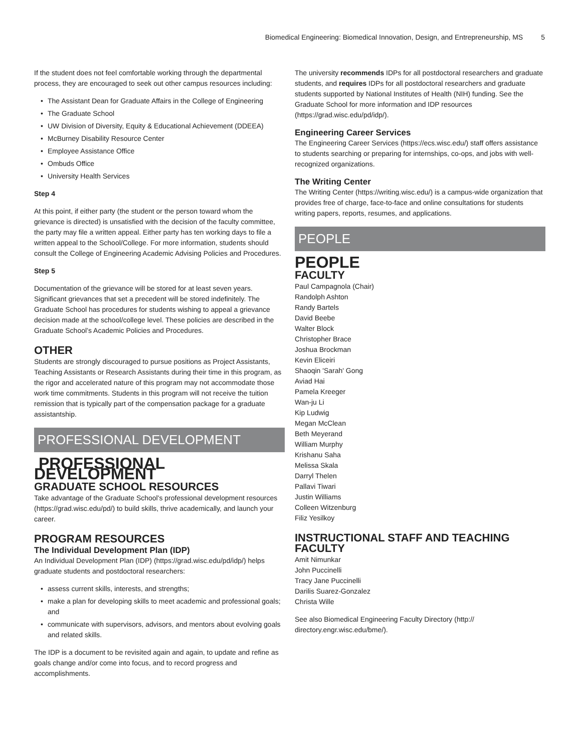Biomedical Engineering: Biomedical Innovation, Design, and Entrepreneurship, MS 5
If the student does not feel comfortable working through the departmental process, they are encouraged to seek out other campus resources including:
The Assistant Dean for Graduate Affairs in the College of Engineering
The Graduate School
UW Division of Diversity, Equity & Educational Achievement (DDEEA)
McBurney Disability Resource Center
Employee Assistance Office
Ombuds Office
University Health Services
Step 4
At this point, if either party (the student or the person toward whom the grievance is directed) is unsatisfied with the decision of the faculty committee, the party may file a written appeal. Either party has ten working days to file a written appeal to the School/College. For more information, students should consult the College of Engineering Academic Advising Policies and Procedures.
Step 5
Documentation of the grievance will be stored for at least seven years. Significant grievances that set a precedent will be stored indefinitely. The Graduate School has procedures for students wishing to appeal a grievance decision made at the school/college level. These policies are described in the Graduate School’s Academic Policies and Procedures.
OTHER
Students are strongly discouraged to pursue positions as Project Assistants, Teaching Assistants or Research Assistants during their time in this program, as the rigor and accelerated nature of this program may not accommodate those work time commitments. Students in this program will not receive the tuition remission that is typically part of the compensation package for a graduate assistantship.
PROFESSIONAL DEVELOPMENT
PROFESSIONAL DEVELOPMENT
GRADUATE SCHOOL RESOURCES
Take advantage of the Graduate School's professional development resources (https://grad.wisc.edu/pd/) to build skills, thrive academically, and launch your career.
PROGRAM RESOURCES
The Individual Development Plan (IDP)
An Individual Development Plan (IDP) (https://grad.wisc.edu/pd/idp/) helps graduate students and postdoctoral researchers:
assess current skills, interests, and strengths;
make a plan for developing skills to meet academic and professional goals; and
communicate with supervisors, advisors, and mentors about evolving goals and related skills.
The IDP is a document to be revisited again and again, to update and refine as goals change and/or come into focus, and to record progress and accomplishments.
The university recommends IDPs for all postdoctoral researchers and graduate students, and requires IDPs for all postdoctoral researchers and graduate students supported by National Institutes of Health (NIH) funding. See the Graduate School for more information and IDP resources (https://grad.wisc.edu/pd/idp/).
Engineering Career Services
The Engineering Career Services (https://ecs.wisc.edu/) staff offers assistance to students searching or preparing for internships, co-ops, and jobs with well-recognized organizations.
The Writing Center
The Writing Center (https://writing.wisc.edu/) is a campus-wide organization that provides free of charge, face-to-face and online consultations for students writing papers, reports, resumes, and applications.
PEOPLE
PEOPLE
FACULTY
Paul Campagnola (Chair)
Randolph Ashton
Randy Bartels
David Beebe
Walter Block
Christopher Brace
Joshua Brockman
Kevin Eliceiri
Shaoqin 'Sarah' Gong
Aviad Hai
Pamela Kreeger
Wan-ju Li
Kip Ludwig
Megan McClean
Beth Meyerand
William Murphy
Krishanu Saha
Melissa Skala
Darryl Thelen
Pallavi Tiwari
Justin Williams
Colleen Witzenburg
Filiz Yesilkoy
INSTRUCTIONAL STAFF AND TEACHING FACULTY
Amit Nimunkar
John Puccinelli
Tracy Jane Puccinelli
Darilis Suarez-Gonzalez
Christa Wille
See also Biomedical Engineering Faculty Directory (http:// directory.engr.wisc.edu/bme/).